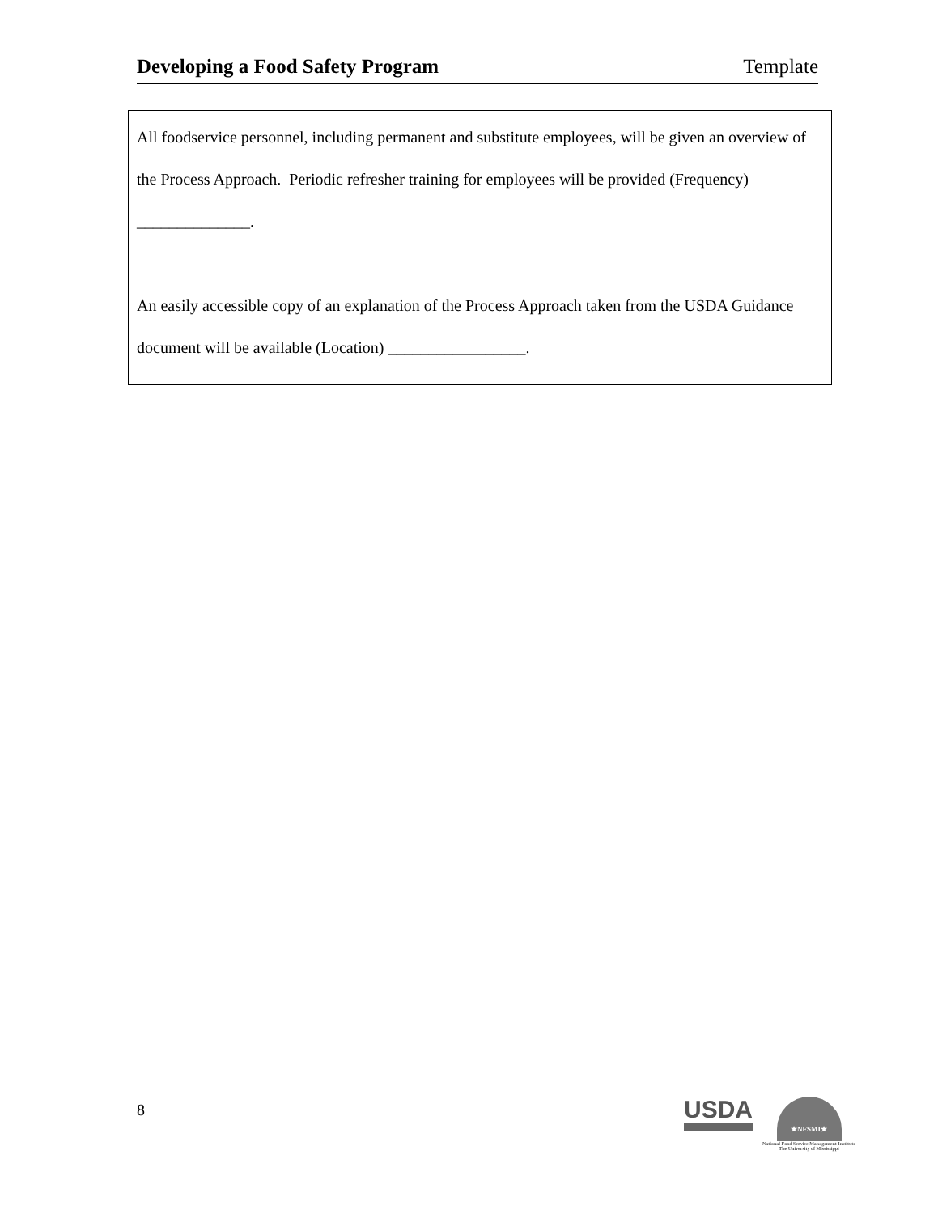Developing a Food Safety Program Template
All foodservice personnel, including permanent and substitute employees, will be given an overview of the Process Approach. Periodic refresher training for employees will be provided (Frequency) ______________.
An easily accessible copy of an explanation of the Process Approach taken from the USDA Guidance document will be available (Location) _________________.
8
USDA
★NFSMI★
National Food Service Management Institute
The University of Mississippi